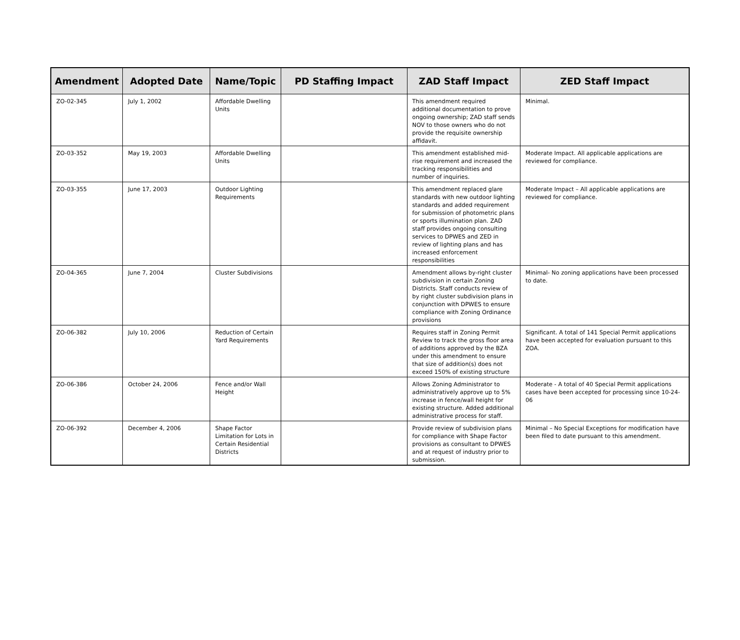| Amendment | Adopted Date | Name/Topic | PD Staffing Impact | ZAD Staff Impact | ZED Staff Impact |
| --- | --- | --- | --- | --- | --- |
| ZO-02-345 | July 1, 2002 | Affordable Dwelling Units | | This amendment required additional documentation to prove ongoing ownership; ZAD staff sends NOV to those owners who do not provide the requisite ownership affidavit. | Minimal. |
| ZO-03-352 | May 19, 2003 | Affordable Dwelling Units | | This amendment established mid-rise requirement and increased the tracking responsibilities and number of inquiries. | Moderate Impact. All applicable applications are reviewed for compliance. |
| ZO-03-355 | June 17, 2003 | Outdoor Lighting Requirements | | This amendment replaced glare standards with new outdoor lighting standards and added requirement for submission of photometric plans or sports illumination plan. ZAD staff provides ongoing consulting services to DPWES and ZED in review of lighting plans and has increased enforcement responsibilities | Moderate Impact – All applicable applications are reviewed for compliance. |
| ZO-04-365 | June 7, 2004 | Cluster Subdivisions | | Amendment allows by-right cluster subdivision in certain Zoning Districts. Staff conducts review of by right cluster subdivision plans in conjunction with DPWES to ensure compliance with Zoning Ordinance provisions | Minimal- No zoning applications have been processed to date. |
| ZO-06-382 | July 10, 2006 | Reduction of Certain Yard Requirements | | Requires staff in Zoning Permit Review to track the gross floor area of additions approved by the BZA under this amendment to ensure that size of addition(s) does not exceed 150% of existing structure | Significant. A total of 141 Special Permit applications have been accepted for evaluation pursuant to this ZOA. |
| ZO-06-386 | October 24, 2006 | Fence and/or Wall Height | | Allows Zoning Administrator to administratively approve up to 5% increase in fence/wall height for existing structure. Added additional administrative process for staff. | Moderate - A total of 40 Special Permit applications cases have been accepted for processing since 10-24-06 |
| ZO-06-392 | December 4, 2006 | Shape Factor Limitation for Lots in Certain Residential Districts | | Provide review of subdivision plans for compliance with Shape Factor provisions as consultant to DPWES and at request of industry prior to submission. | Minimal – No Special Exceptions for modification have been filed to date pursuant to this amendment. |